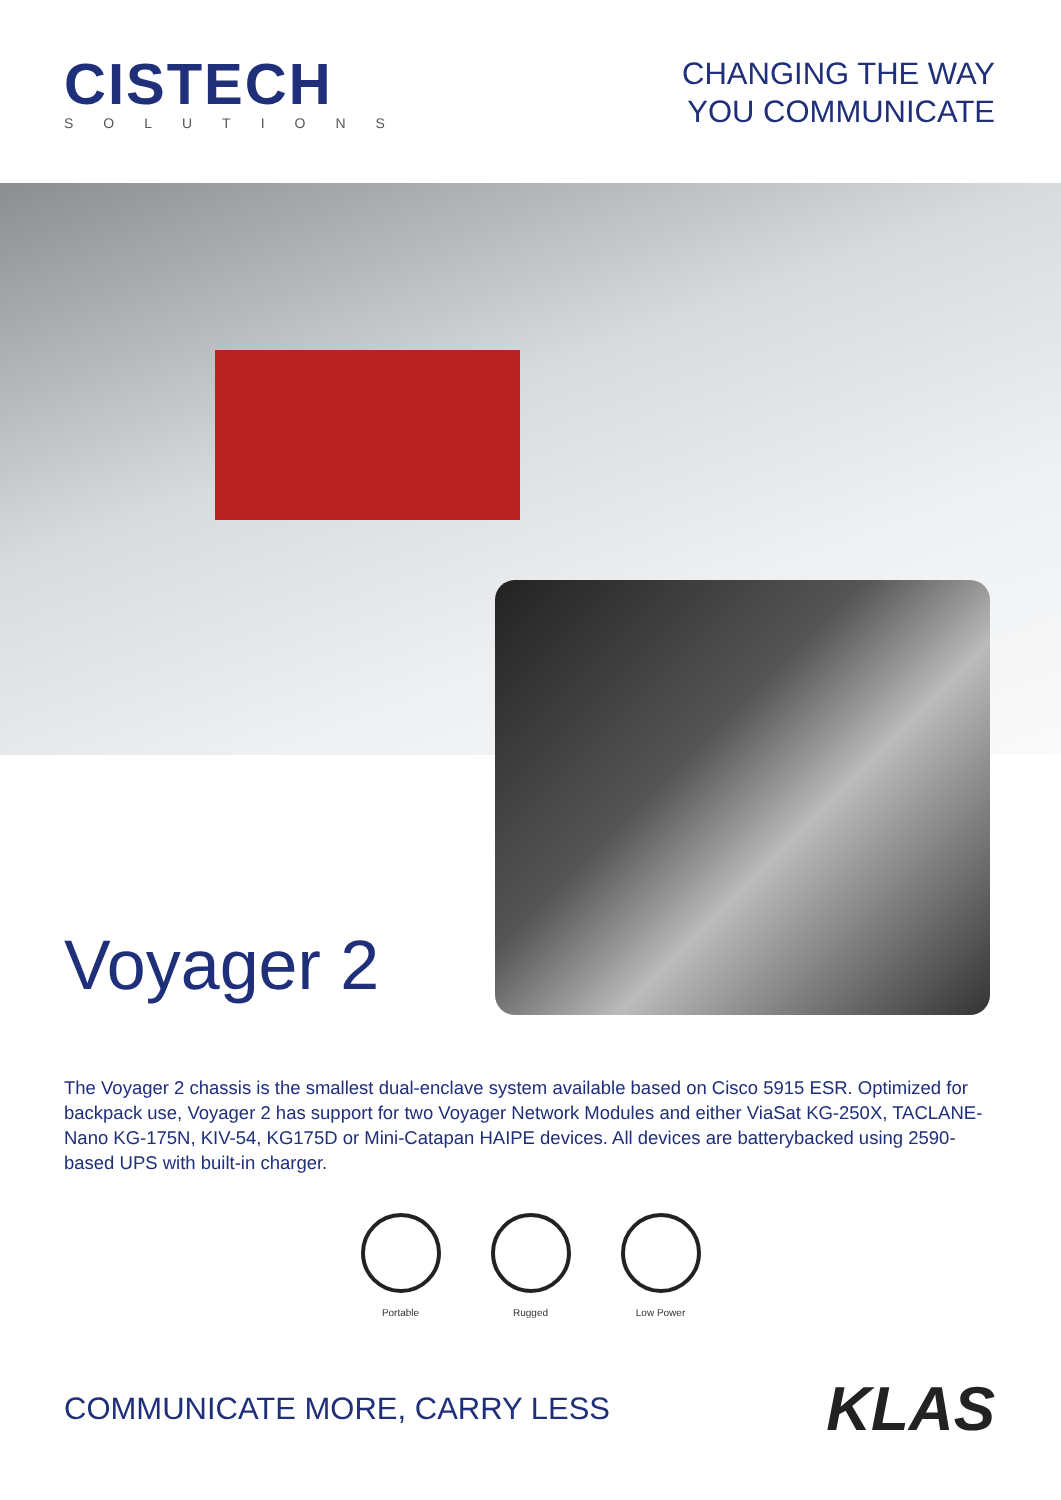CISTECH
SOLUTIONS
CHANGING THE WAY
YOU COMMUNICATE
Voyager 2
The Voyager 2 chassis is the smallest dual-enclave system available based on Cisco 5915 ESR. Optimized for backpack use, Voyager 2 has support for two Voyager Network Modules and either ViaSat KG-250X, TACLANE-Nano KG-175N, KIV-54, KG175D or Mini-Catapan HAIPE devices. All devices are batterybacked using 2590-based UPS with built-in charger.
Portable Rugged Low Power
COMMUNICATE MORE, CARRY LESS KLAS